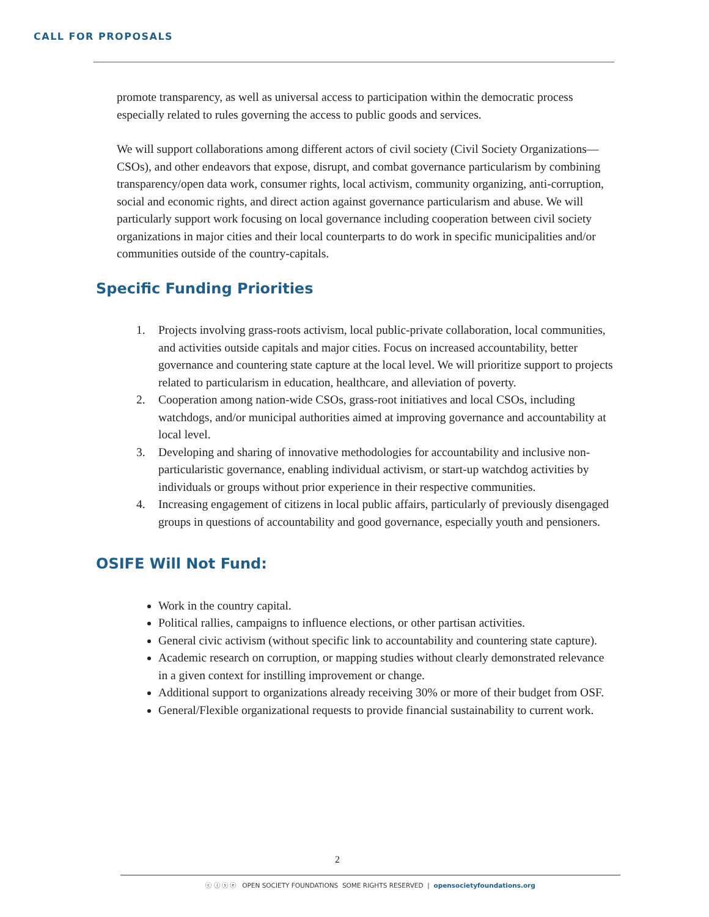CALL FOR PROPOSALS
promote transparency, as well as universal access to participation within the democratic process especially related to rules governing the access to public goods and services.
We will support collaborations among different actors of civil society (Civil Society Organizations—CSOs), and other endeavors that expose, disrupt, and combat governance particularism by combining transparency/open data work, consumer rights, local activism, community organizing, anti-corruption, social and economic rights, and direct action against governance particularism and abuse. We will particularly support work focusing on local governance including cooperation between civil society organizations in major cities and their local counterparts to do work in specific municipalities and/or communities outside of the country-capitals.
Specific Funding Priorities
1. Projects involving grass-roots activism, local public-private collaboration, local communities, and activities outside capitals and major cities. Focus on increased accountability, better governance and countering state capture at the local level. We will prioritize support to projects related to particularism in education, healthcare, and alleviation of poverty.
2. Cooperation among nation-wide CSOs, grass-root initiatives and local CSOs, including watchdogs, and/or municipal authorities aimed at improving governance and accountability at local level.
3. Developing and sharing of innovative methodologies for accountability and inclusive non-particularistic governance, enabling individual activism, or start-up watchdog activities by individuals or groups without prior experience in their respective communities.
4. Increasing engagement of citizens in local public affairs, particularly of previously disengaged groups in questions of accountability and good governance, especially youth and pensioners.
OSIFE Will Not Fund:
Work in the country capital.
Political rallies, campaigns to influence elections, or other partisan activities.
General civic activism (without specific link to accountability and countering state capture).
Academic research on corruption, or mapping studies without clearly demonstrated relevance in a given context for instilling improvement or change.
Additional support to organizations already receiving 30% or more of their budget from OSF.
General/Flexible organizational requests to provide financial sustainability to current work.
2
ⓒ ⓘ ⓢ ⓔ OPEN SOCIETY FOUNDATIONS SOME RIGHTS RESERVED | opensocietyfoundations.org